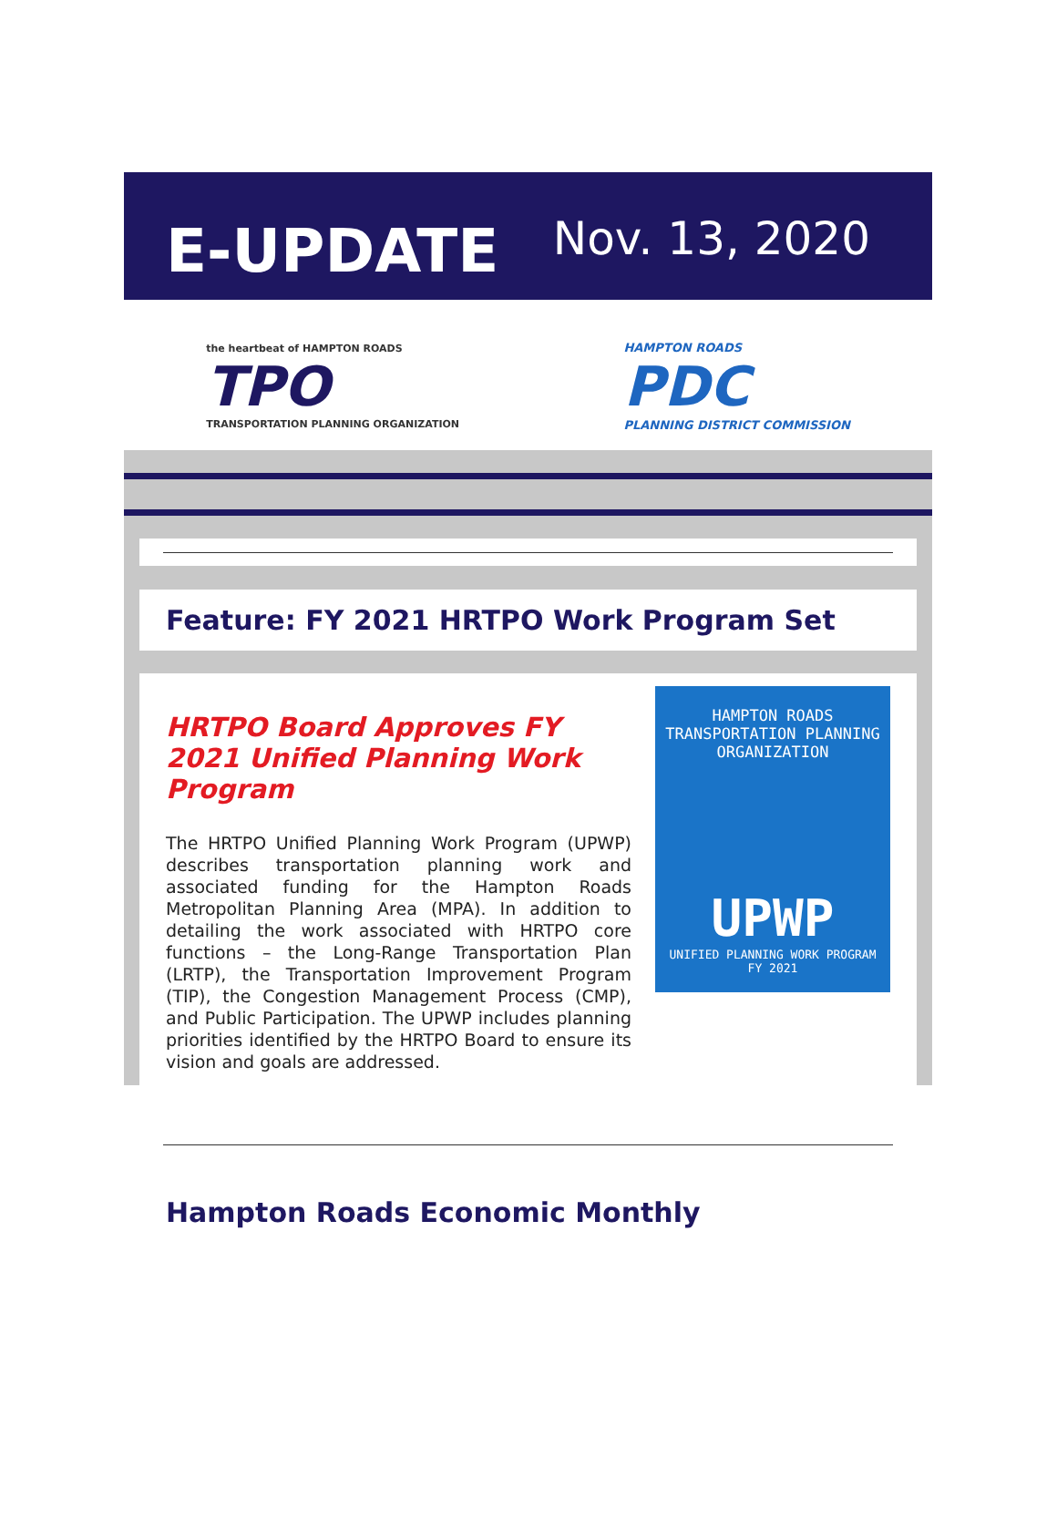E-UPDATE
Nov. 13, 2020
the heartbeat of HAMPTON ROADS
TPO
TRANSPORTATION PLANNING ORGANIZATION
HAMPTON ROADS
PDC
PLANNING DISTRICT COMMISSION
Feature: FY 2021 HRTPO Work Program Set
HRTPO Board Approves FY 2021 Unified Planning Work Program
The HRTPO Unified Planning Work Program (UPWP) describes transportation planning work and associated funding for the Hampton Roads Metropolitan Planning Area (MPA). In addition to detailing the work associated with HRTPO core functions – the Long-Range Transportation Plan (LRTP), the Transportation Improvement Program (TIP), the Congestion Management Process (CMP), and Public Participation. The UPWP includes planning priorities identified by the HRTPO Board to ensure its vision and goals are addressed.
HAMPTON ROADS
TRANSPORTATION PLANNING
ORGANIZATION
UPWP
UNIFIED PLANNING WORK PROGRAM
FY 2021
Hampton Roads Economic Monthly